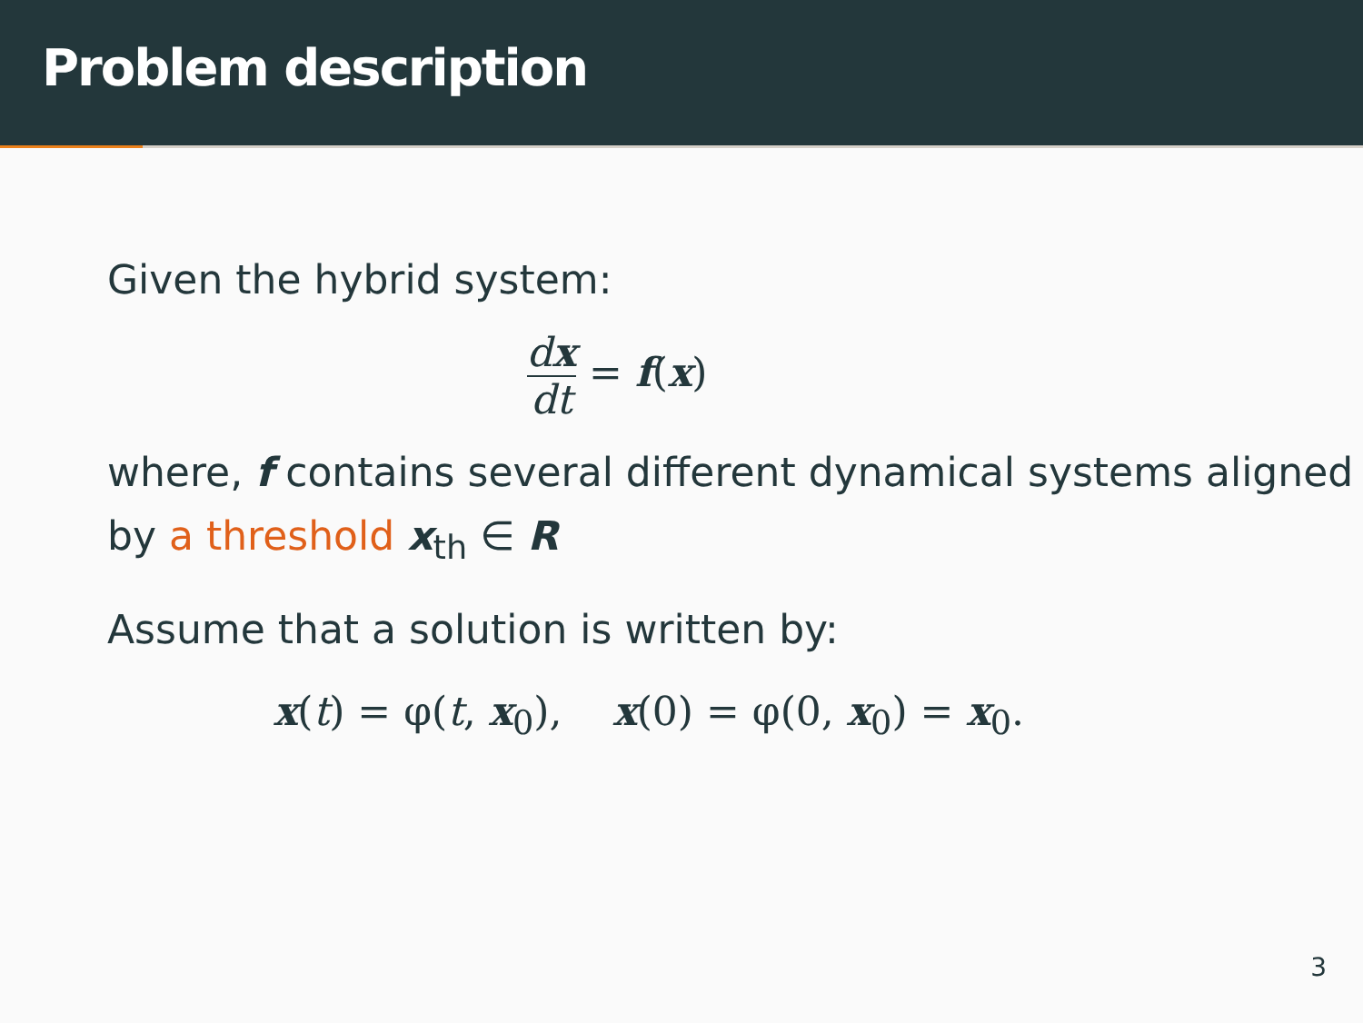Problem description
Given the hybrid system:
dx dt = f(x)
where, f contains several different dynamical systems aligned by a threshold x<sub>th</sub> ∈ R
Assume that a solution is written by:
x(t) = φ(t, x<sub>0</sub>), x(0) = φ(0, x<sub>0</sub>) = x<sub>0</sub>.
3